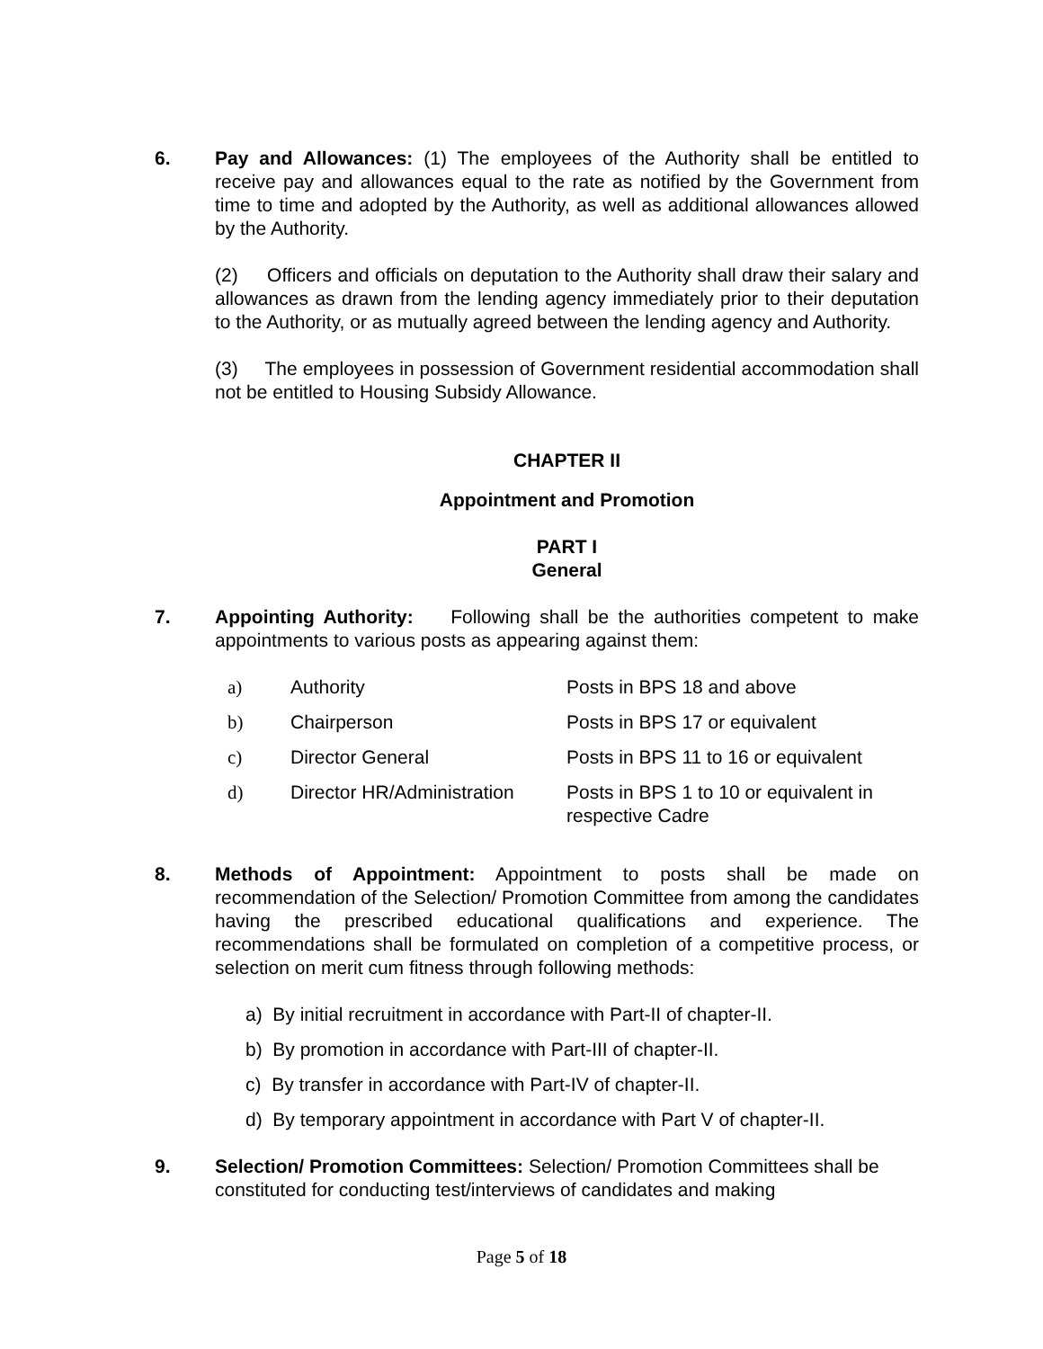6. Pay and Allowances: (1) The employees of the Authority shall be entitled to receive pay and allowances equal to the rate as notified by the Government from time to time and adopted by the Authority, as well as additional allowances allowed by the Authority.
(2) Officers and officials on deputation to the Authority shall draw their salary and allowances as drawn from the lending agency immediately prior to their deputation to the Authority, or as mutually agreed between the lending agency and Authority.
(3) The employees in possession of Government residential accommodation shall not be entitled to Housing Subsidy Allowance.
CHAPTER II
Appointment and Promotion
PART I
General
7. Appointing Authority: Following shall be the authorities competent to make appointments to various posts as appearing against them:
| a) | Authority | Posts in BPS 18 and above |
| b) | Chairperson | Posts in BPS 17 or equivalent |
| c) | Director General | Posts in BPS 11 to 16 or equivalent |
| d) | Director HR/Administration | Posts in BPS 1 to 10 or equivalent in respective Cadre |
8. Methods of Appointment: Appointment to posts shall be made on recommendation of the Selection/ Promotion Committee from among the candidates having the prescribed educational qualifications and experience. The recommendations shall be formulated on completion of a competitive process, or selection on merit cum fitness through following methods:
a) By initial recruitment in accordance with Part-II of chapter-II.
b) By promotion in accordance with Part-III of chapter-II.
c) By transfer in accordance with Part-IV of chapter-II.
d) By temporary appointment in accordance with Part V of chapter-II.
9. Selection/ Promotion Committees: Selection/ Promotion Committees shall be constituted for conducting test/interviews of candidates and making
Page 5 of 18